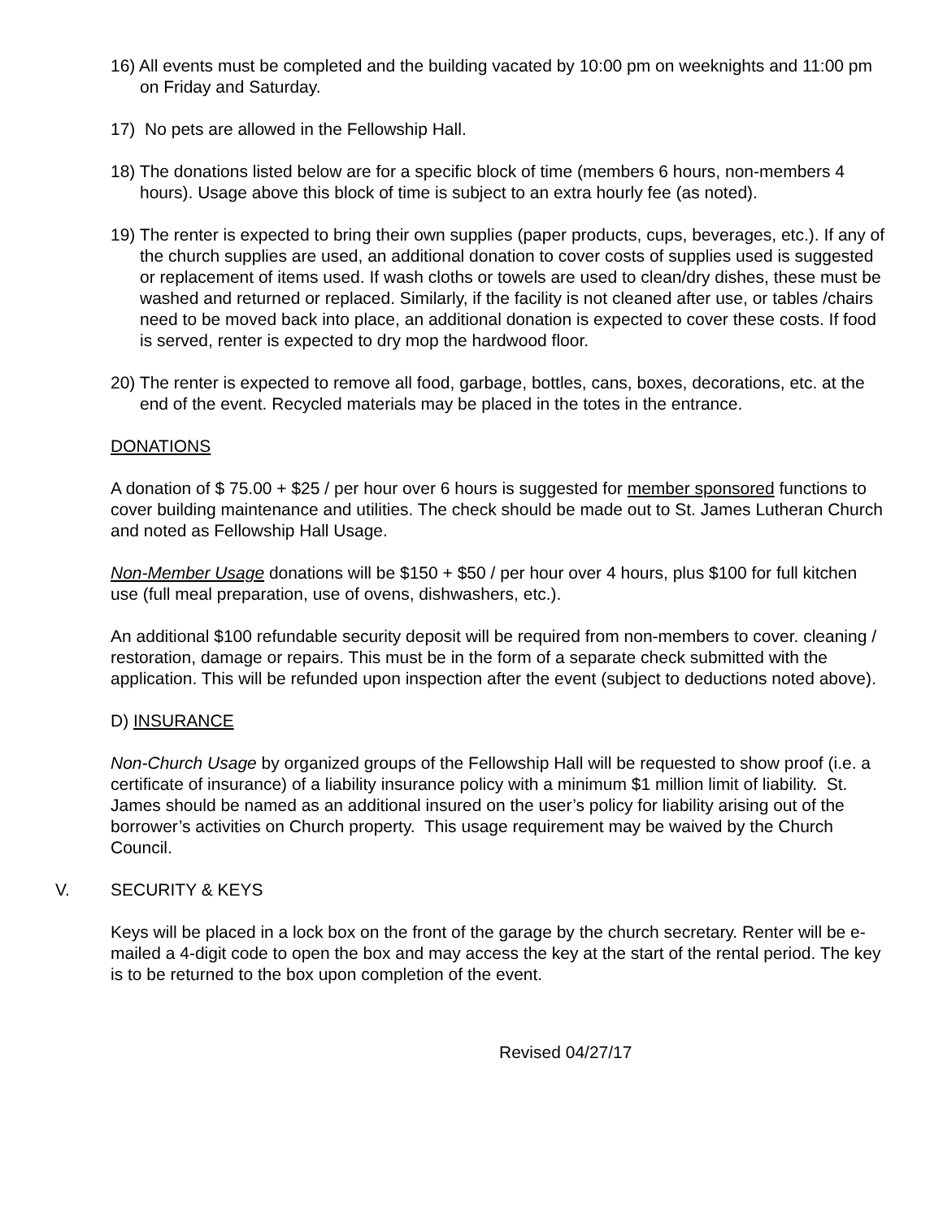16) All events must be completed and the building vacated by 10:00 pm on weeknights and 11:00 pm on Friday and Saturday.
17) No pets are allowed in the Fellowship Hall.
18) The donations listed below are for a specific block of time (members 6 hours, non-members 4 hours). Usage above this block of time is subject to an extra hourly fee (as noted).
19) The renter is expected to bring their own supplies (paper products, cups, beverages, etc.). If any of the church supplies are used, an additional donation to cover costs of supplies used is suggested or replacement of items used. If wash cloths or towels are used to clean/dry dishes, these must be washed and returned or replaced. Similarly, if the facility is not cleaned after use, or tables /chairs need to be moved back into place, an additional donation is expected to cover these costs. If food is served, renter is expected to dry mop the hardwood floor.
20) The renter is expected to remove all food, garbage, bottles, cans, boxes, decorations, etc. at the end of the event. Recycled materials may be placed in the totes in the entrance.
DONATIONS
A donation of $ 75.00 + $25 / per hour over 6 hours is suggested for member sponsored functions to cover building maintenance and utilities. The check should be made out to St. James Lutheran Church and noted as Fellowship Hall Usage.
Non-Member Usage donations will be $150 + $50 / per hour over 4 hours, plus $100 for full kitchen use (full meal preparation, use of ovens, dishwashers, etc.).
An additional $100 refundable security deposit will be required from non-members to cover. cleaning / restoration, damage or repairs. This must be in the form of a separate check submitted with the application. This will be refunded upon inspection after the event (subject to deductions noted above).
D) INSURANCE
Non-Church Usage by organized groups of the Fellowship Hall will be requested to show proof (i.e. a certificate of insurance) of a liability insurance policy with a minimum $1 million limit of liability. St. James should be named as an additional insured on the user’s policy for liability arising out of the borrower’s activities on Church property. This usage requirement may be waived by the Church Council.
V. SECURITY & KEYS
Keys will be placed in a lock box on the front of the garage by the church secretary. Renter will be e-mailed a 4-digit code to open the box and may access the key at the start of the rental period. The key is to be returned to the box upon completion of the event.
Revised 04/27/17